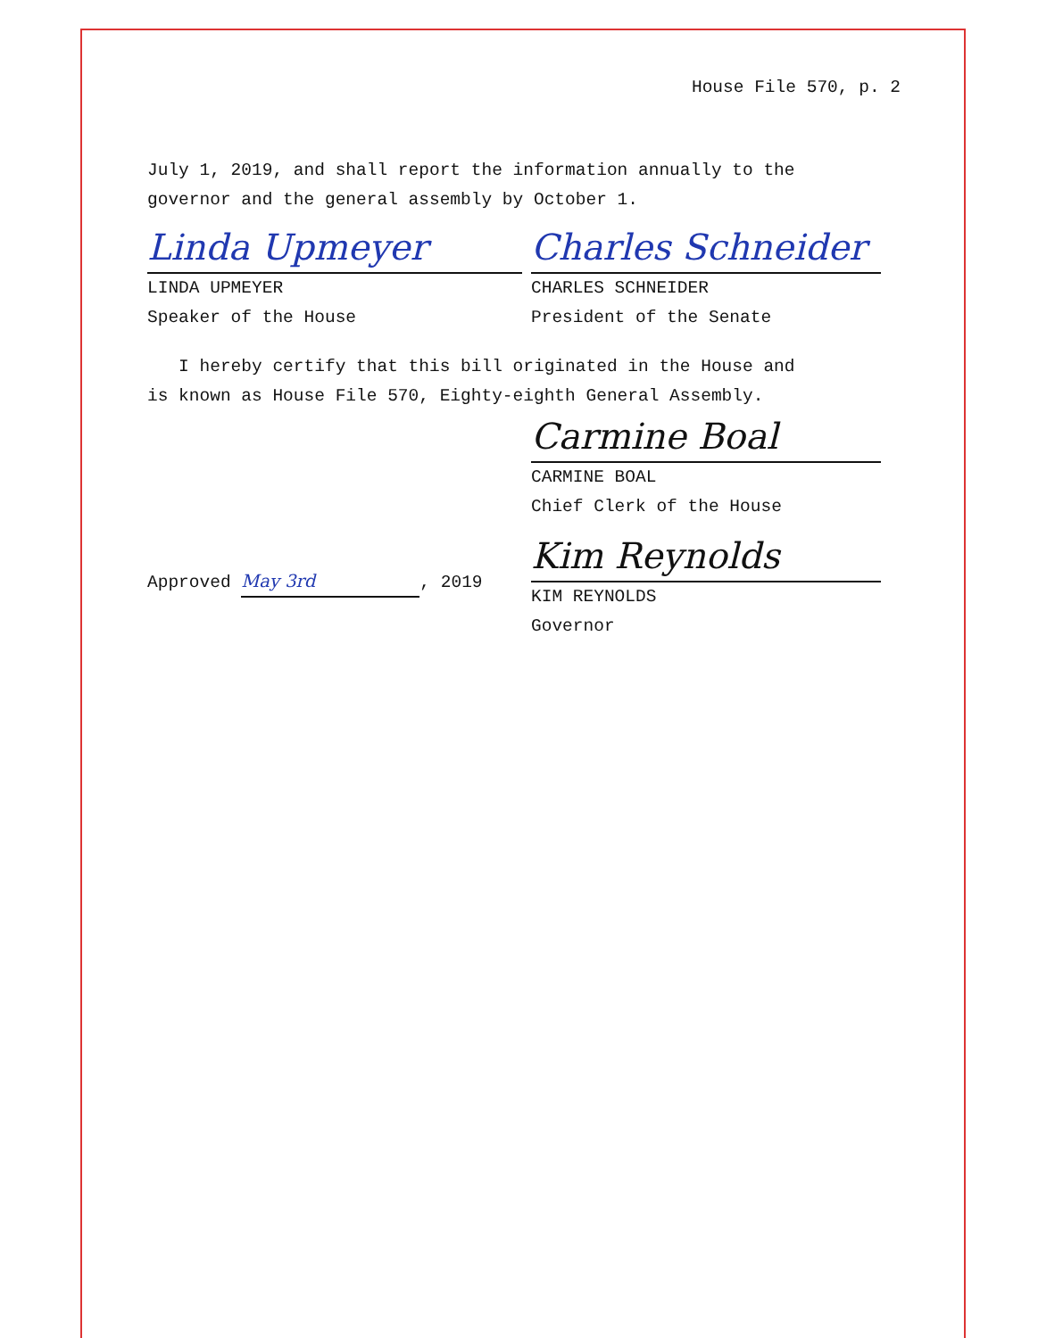House File 570, p. 2
July 1, 2019, and shall report the information annually to the
governor and the general assembly by October 1.
Linda Upmeyer
LINDA UPMEYER
Speaker of the House
Charles Schneider
CHARLES SCHNEIDER
President of the Senate
I hereby certify that this bill originated in the House and
is known as House File 570, Eighty-eighth General Assembly.
Carmine Boal
CARMINE BOAL
Chief Clerk of the House
Approved May 3rd, 2019
Kim Reynolds
KIM REYNOLDS
Governor